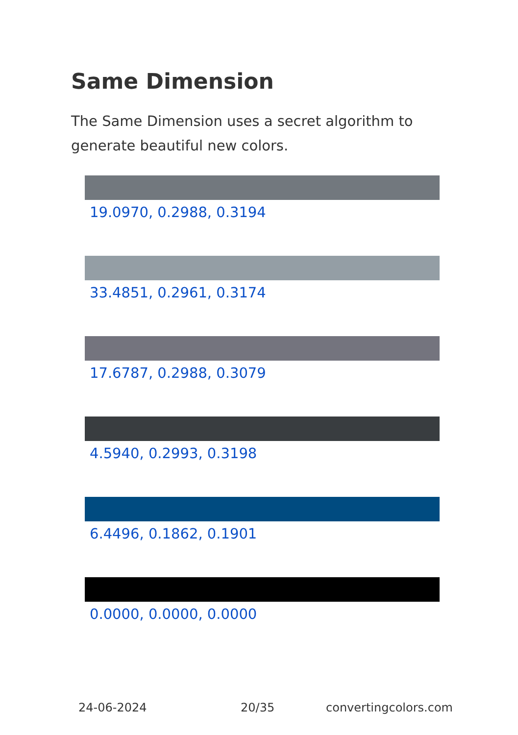Same Dimension
The Same Dimension uses a secret algorithm to generate beautiful new colors.
19.0970, 0.2988, 0.3194
33.4851, 0.2961, 0.3174
17.6787, 0.2988, 0.3079
4.5940, 0.2993, 0.3198
6.4496, 0.1862, 0.1901
0.0000, 0.0000, 0.0000
24-06-2024 20/35 convertingcolors.com